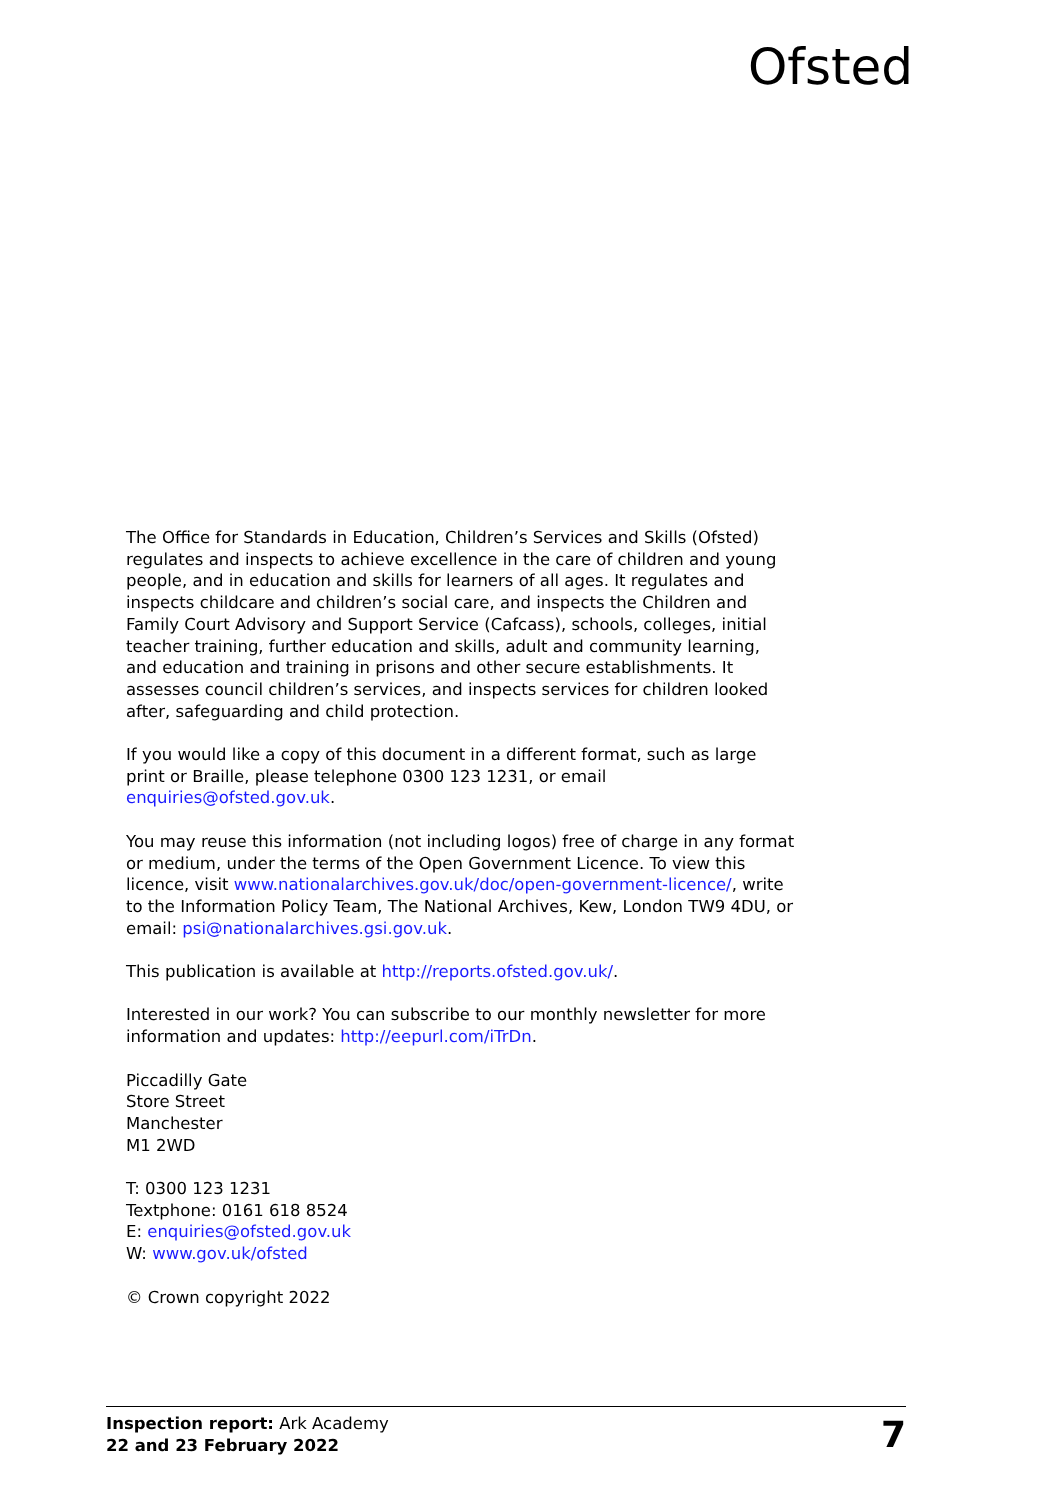Ofsted
The Office for Standards in Education, Children’s Services and Skills (Ofsted) regulates and inspects to achieve excellence in the care of children and young people, and in education and skills for learners of all ages. It regulates and inspects childcare and children’s social care, and inspects the Children and Family Court Advisory and Support Service (Cafcass), schools, colleges, initial teacher training, further education and skills, adult and community learning, and education and training in prisons and other secure establishments. It assesses council children’s services, and inspects services for children looked after, safeguarding and child protection.
If you would like a copy of this document in a different format, such as large print or Braille, please telephone 0300 123 1231, or email enquiries@ofsted.gov.uk.
You may reuse this information (not including logos) free of charge in any format or medium, under the terms of the Open Government Licence. To view this licence, visit www.nationalarchives.gov.uk/doc/open-government-licence/, write to the Information Policy Team, The National Archives, Kew, London TW9 4DU, or email: psi@nationalarchives.gsi.gov.uk.
This publication is available at http://reports.ofsted.gov.uk/.
Interested in our work? You can subscribe to our monthly newsletter for more information and updates: http://eepurl.com/iTrDn.
Piccadilly Gate
Store Street
Manchester
M1 2WD
T: 0300 123 1231
Textphone: 0161 618 8524
E: enquiries@ofsted.gov.uk
W: www.gov.uk/ofsted
© Crown copyright 2022
Inspection report: Ark Academy
22 and 23 February 2022
7